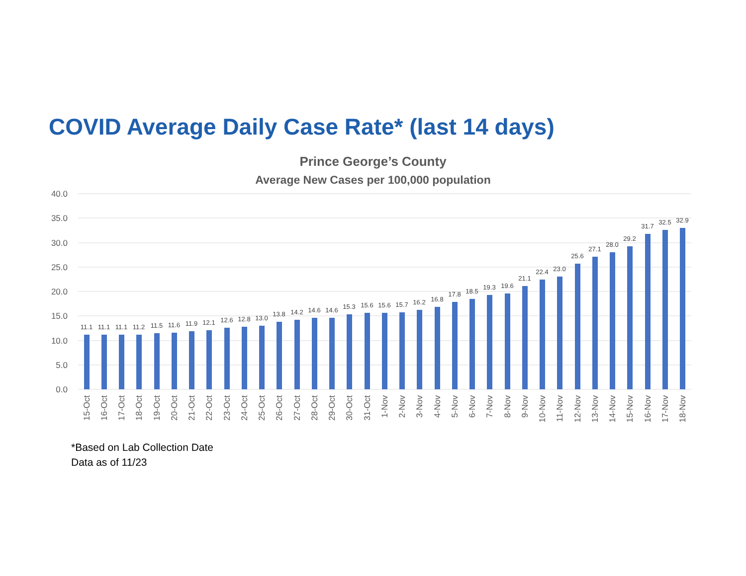COVID Average Daily Case Rate* (last 14 days)
Prince George’s County
Average New Cases per 100,000 population
40.0
35.0
30.0
25.0
20.0
15.0
10.0
5.0
0.0
11.1
11.1
11.1
11.2
11.5
11.6
11.9
12.1
12.6
12.8
13.0
13.8
14.2
14.6
14.6
15.3
15.6
15.6
15.7
16.2
16.8
17.8
18.5
19.3
19.6
21.1
22.4
23.0
25.6
27.1
28.0
29.2
31.7
32.5
32.9
15-Oct
16-Oct
17-Oct
18-Oct
19-Oct
20-Oct
21-Oct
22-Oct
23-Oct
24-Oct
25-Oct
26-Oct
27-Oct
28-Oct
29-Oct
30-Oct
31-Oct
1-Nov
2-Nov
3-Nov
4-Nov
5-Nov
6-Nov
7-Nov
8-Nov
9-Nov
10-Nov
11-Nov
12-Nov
13-Nov
14-Nov
15-Nov
16-Nov
17-Nov
18-Nov
*Based on Lab Collection Date
Data as of 11/23